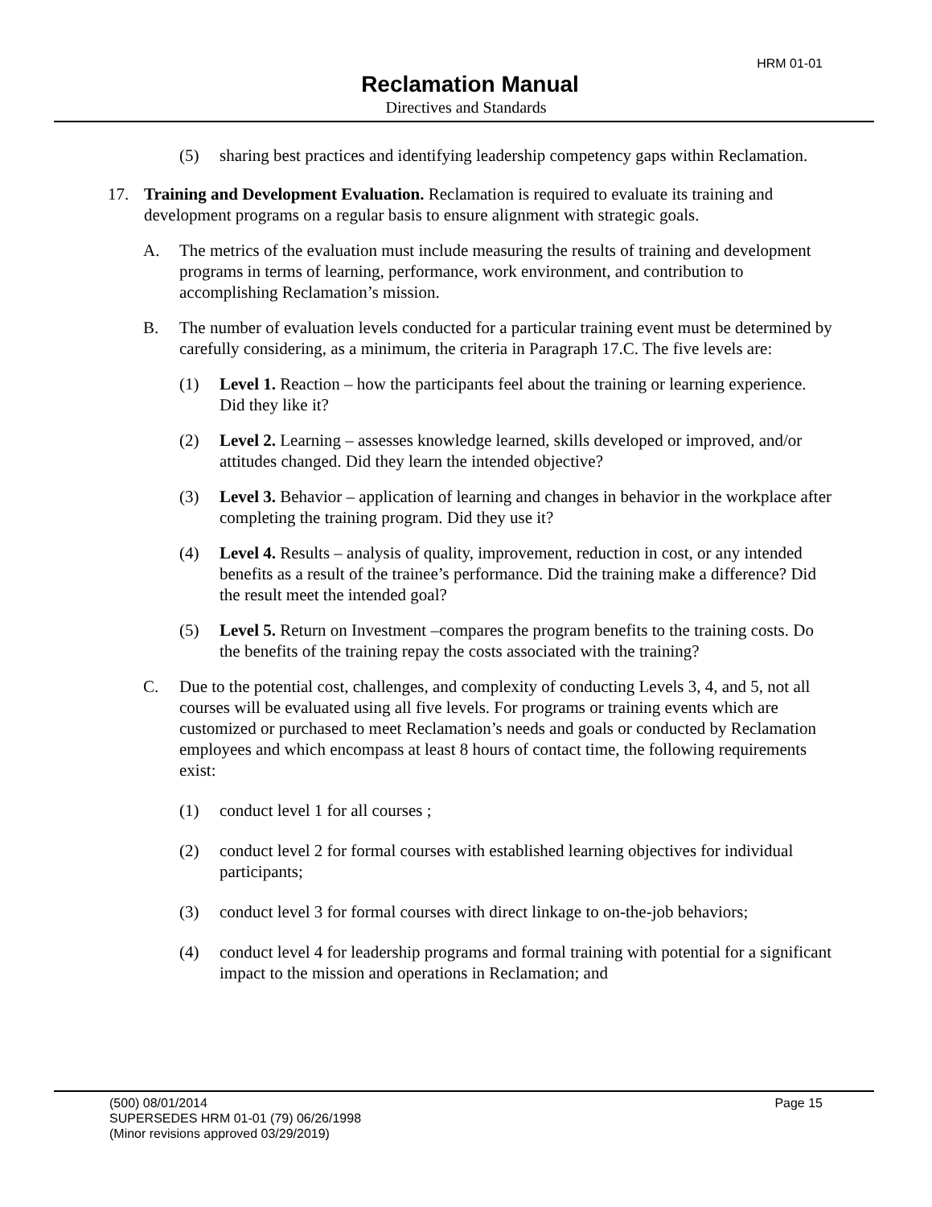HRM 01-01
Reclamation Manual
Directives and Standards
(5) sharing best practices and identifying leadership competency gaps within Reclamation.
17. Training and Development Evaluation. Reclamation is required to evaluate its training and development programs on a regular basis to ensure alignment with strategic goals.
A. The metrics of the evaluation must include measuring the results of training and development programs in terms of learning, performance, work environment, and contribution to accomplishing Reclamation’s mission.
B. The number of evaluation levels conducted for a particular training event must be determined by carefully considering, as a minimum, the criteria in Paragraph 17.C. The five levels are:
(1) Level 1. Reaction – how the participants feel about the training or learning experience. Did they like it?
(2) Level 2. Learning – assesses knowledge learned, skills developed or improved, and/or attitudes changed. Did they learn the intended objective?
(3) Level 3. Behavior – application of learning and changes in behavior in the workplace after completing the training program. Did they use it?
(4) Level 4. Results – analysis of quality, improvement, reduction in cost, or any intended benefits as a result of the trainee’s performance. Did the training make a difference? Did the result meet the intended goal?
(5) Level 5. Return on Investment –compares the program benefits to the training costs. Do the benefits of the training repay the costs associated with the training?
C. Due to the potential cost, challenges, and complexity of conducting Levels 3, 4, and 5, not all courses will be evaluated using all five levels. For programs or training events which are customized or purchased to meet Reclamation’s needs and goals or conducted by Reclamation employees and which encompass at least 8 hours of contact time, the following requirements exist:
(1) conduct level 1 for all courses ;
(2) conduct level 2 for formal courses with established learning objectives for individual participants;
(3) conduct level 3 for formal courses with direct linkage to on-the-job behaviors;
(4) conduct level 4 for leadership programs and formal training with potential for a significant impact to the mission and operations in Reclamation; and
(500) 08/01/2014 Page 15
SUPERSEDES HRM 01-01 (79) 06/26/1998
(Minor revisions approved 03/29/2019)